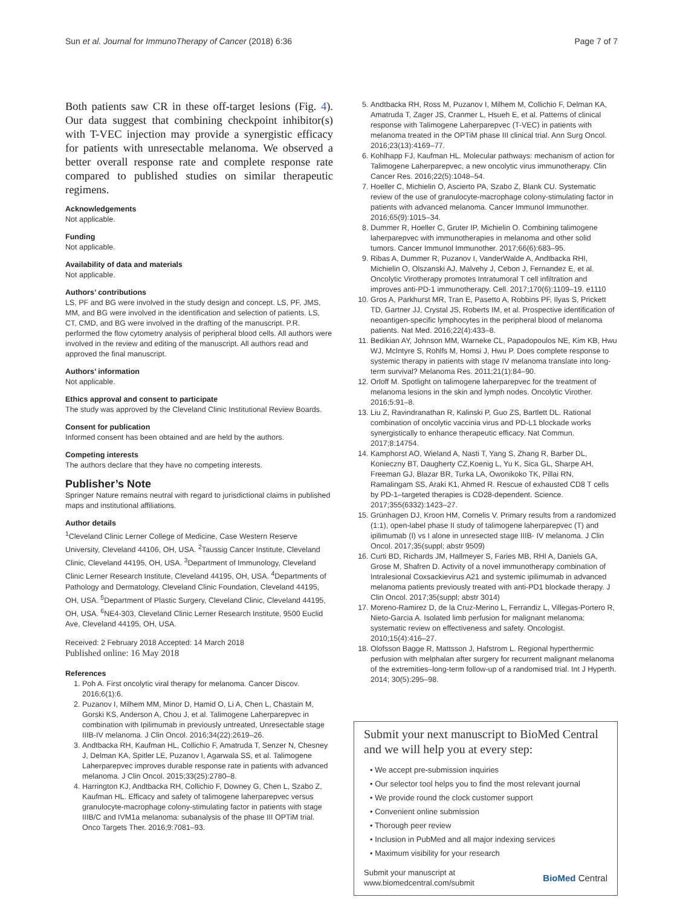Sun et al. Journal for ImmunoTherapy of Cancer (2018) 6:36 Page 7 of 7
Both patients saw CR in these off-target lesions (Fig. 4). Our data suggest that combining checkpoint inhibitor(s) with T-VEC injection may provide a synergistic efficacy for patients with unresectable melanoma. We observed a better overall response rate and complete response rate compared to published studies on similar therapeutic regimens.
Acknowledgements
Not applicable.
Funding
Not applicable.
Availability of data and materials
Not applicable.
Authors’ contributions
LS, PF and BG were involved in the study design and concept. LS, PF, JMS, MM, and BG were involved in the identification and selection of patients. LS, CT, CMD, and BG were involved in the drafting of the manuscript. P.R. performed the flow cytometry analysis of peripheral blood cells. All authors were involved in the review and editing of the manuscript. All authors read and approved the final manuscript.
Authors’ information
Not applicable.
Ethics approval and consent to participate
The study was approved by the Cleveland Clinic Institutional Review Boards.
Consent for publication
Informed consent has been obtained and are held by the authors.
Competing interests
The authors declare that they have no competing interests.
Publisher’s Note
Springer Nature remains neutral with regard to jurisdictional claims in published maps and institutional affiliations.
Author details
<sup>1</sup> Cleveland Clinic Lerner College of Medicine, Case Western Reserve University, Cleveland 44106, OH, USA. <sup>2</sup>Taussig Cancer Institute, Cleveland Clinic, Cleveland 44195, OH, USA. <sup>3</sup>Department of Immunology, Cleveland Clinic Lerner Research Institute, Cleveland 44195, OH, USA. <sup>4</sup>Departments of Pathology and Dermatology, Cleveland Clinic Foundation, Cleveland 44195, OH, USA. <sup>5</sup>Department of Plastic Surgery, Cleveland Clinic, Cleveland 44195, OH, USA. <sup>6</sup>NE4-303, Cleveland Clinic Lerner Research Institute, 9500 Euclid Ave, Cleveland 44195, OH, USA.
Received: 2 February 2018 Accepted: 14 March 2018
Published online: 16 May 2018
References
1. Poh A. First oncolytic viral therapy for melanoma. Cancer Discov. 2016;6(1):6.
2. Puzanov I, Milhem MM, Minor D, Hamid O, Li A, Chen L, Chastain M, Gorski KS, Anderson A, Chou J, et al. Talimogene Laherparepvec in combination with Ipilimumab in previously untreated, Unresectable stage IIIB-IV melanoma. J Clin Oncol. 2016;34(22):2619–26.
3. Andtbacka RH, Kaufman HL, Collichio F, Amatruda T, Senzer N, Chesney J, Delman KA, Spitler LE, Puzanov I, Agarwala SS, et al. Talimogene Laherparepvec improves durable response rate in patients with advanced melanoma. J Clin Oncol. 2015;33(25):2780–8.
4. Harrington KJ, Andtbacka RH, Collichio F, Downey G, Chen L, Szabo Z, Kaufman HL. Efficacy and safety of talimogene laherparepvec versus granulocyte-macrophage colony-stimulating factor in patients with stage IIIB/C and IVM1a melanoma: subanalysis of the phase III OPTiM trial. Onco Targets Ther. 2016;9:7081–93.
5. Andtbacka RH, Ross M, Puzanov I, Milhem M, Collichio F, Delman KA, Amatruda T, Zager JS, Cranmer L, Hsueh E, et al. Patterns of clinical response with Talimogene Laherparepvec (T-VEC) in patients with melanoma treated in the OPTiM phase III clinical trial. Ann Surg Oncol. 2016;23(13):4169–77.
6. Kohlhapp FJ, Kaufman HL. Molecular pathways: mechanism of action for Talimogene Laherparepvec, a new oncolytic virus immunotherapy. Clin Cancer Res. 2016;22(5):1048–54.
7. Hoeller C, Michielin O, Ascierto PA, Szabo Z, Blank CU. Systematic review of the use of granulocyte-macrophage colony-stimulating factor in patients with advanced melanoma. Cancer Immunol Immunother. 2016;65(9):1015–34.
8. Dummer R, Hoeller C, Gruter IP, Michielin O. Combining talimogene laherparepvec with immunotherapies in melanoma and other solid tumors. Cancer Immunol Immunother. 2017;66(6):683–95.
9. Ribas A, Dummer R, Puzanov I, VanderWalde A, Andtbacka RHI, Michielin O, Olszanski AJ, Malvehy J, Cebon J, Fernandez E, et al. Oncolytic Virotherapy promotes Intratumoral T cell infiltration and improves anti-PD-1 immunotherapy. Cell. 2017;170(6):1109–19. e1110
10. Gros A, Parkhurst MR, Tran E, Pasetto A, Robbins PF, Ilyas S, Prickett TD, Gartner JJ, Crystal JS, Roberts IM, et al. Prospective identification of neoantigen-specific lymphocytes in the peripheral blood of melanoma patients. Nat Med. 2016;22(4):433–8.
11. Bedikian AY, Johnson MM, Warneke CL, Papadopoulos NE, Kim KB, Hwu WJ, McIntyre S, Rohlfs M, Homsi J, Hwu P. Does complete response to systemic therapy in patients with stage IV melanoma translate into long-term survival? Melanoma Res. 2011;21(1):84–90.
12. Orloff M. Spotlight on talimogene laherparepvec for the treatment of melanoma lesions in the skin and lymph nodes. Oncolytic Virother. 2016;5:91–8.
13. Liu Z, Ravindranathan R, Kalinski P, Guo ZS, Bartlett DL. Rational combination of oncolytic vaccinia virus and PD-L1 blockade works synergistically to enhance therapeutic efficacy. Nat Commun. 2017;8:14754.
14. Kamphorst AO, Wieland A, Nasti T, Yang S, Zhang R, Barber DL, Konieczny BT, Daugherty CZ,Koenig L, Yu K, Sica GL, Sharpe AH, Freeman GJ, Blazar BR, Turka LA, Owonikoko TK, Pillai RN, Ramalingam SS, Araki K1, Ahmed R. Rescue of exhausted CD8 T cells by PD-1–targeted therapies is CD28-dependent. Science. 2017;355(6332):1423–27.
15. Grünhagen DJ, Kroon HM, Cornelis V. Primary results from a randomized (1:1), open-label phase II study of talimogene laherparepvec (T) and ipilimumab (I) vs I alone in unresected stage IIIB- IV melanoma. J Clin Oncol. 2017;35(suppl; abstr 9509)
16. Curti BD, Richards JM, Hallmeyer S, Faries MB, RHI A, Daniels GA, Grose M, Shafren D. Activity of a novel immunotherapy combination of Intralesional Coxsackievirus A21 and systemic ipilimumab in advanced melanoma patients previously treated with anti-PD1 blockade therapy. J Clin Oncol. 2017;35(suppl; abstr 3014)
17. Moreno-Ramirez D, de la Cruz-Merino L, Ferrandiz L, Villegas-Portero R, Nieto-Garcia A. Isolated limb perfusion for malignant melanoma: systematic review on effectiveness and safety. Oncologist. 2010;15(4):416–27.
18. Olofsson Bagge R, Mattsson J, Hafstrom L. Regional hyperthermic perfusion with melphalan after surgery for recurrent malignant melanoma of the extremities–long-term follow-up of a randomised trial. Int J Hyperth. 2014; 30(5):295–98.
Submit your next manuscript to BioMed Central and we will help you at every step:
• We accept pre-submission inquiries
• Our selector tool helps you to find the most relevant journal
• We provide round the clock customer support
• Convenient online submission
• Thorough peer review
• Inclusion in PubMed and all major indexing services
• Maximum visibility for your research
Submit your manuscript at
www.biomedcentral.com/submit BioMed Central